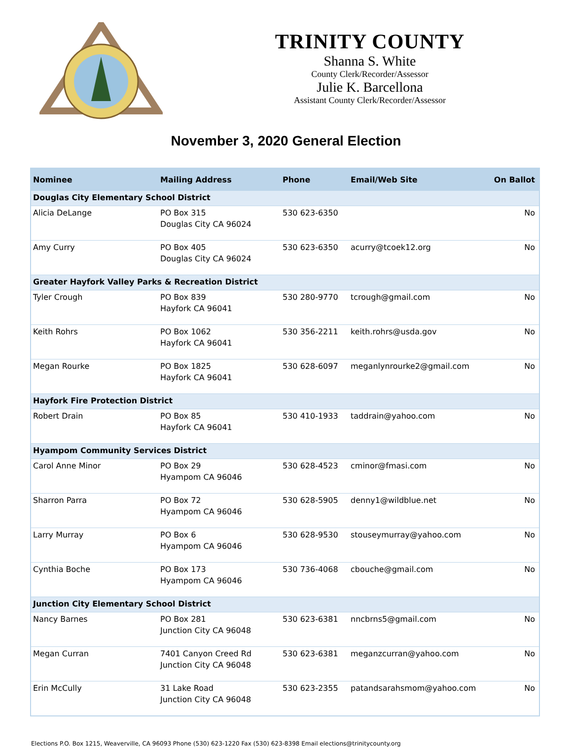TRINITY COUNTY
Shanna S. White
County Clerk/Recorder/Assessor
Julie K. Barcellona
Assistant County Clerk/Recorder/Assessor
November 3, 2020 General Election
| Nominee | Mailing Address | Phone | Email/Web Site | On Ballot |
| --- | --- | --- | --- | --- |
| Douglas City Elementary School District | | | | |
| Alicia DeLange | PO Box 315 Douglas City CA 96024 | 530 623-6350 | | No |
| Amy Curry | PO Box 405 Douglas City CA 96024 | 530 623-6350 | acurry@tcoek12.org | No |
| Greater Hayfork Valley Parks & Recreation District | | | | |
| Tyler Crough | PO Box 839 Hayfork CA 96041 | 530 280-9770 | tcrough@gmail.com | No |
| Keith Rohrs | PO Box 1062 Hayfork CA 96041 | 530 356-2211 | keith.rohrs@usda.gov | No |
| Megan Rourke | PO Box 1825 Hayfork CA 96041 | 530 628-6097 | meganlynrourke2@gmail.com | No |
| Hayfork Fire Protection District | | | | |
| Robert Drain | PO Box 85 Hayfork CA 96041 | 530 410-1933 | taddrain@yahoo.com | No |
| Hyampom Community Services District | | | | |
| Carol Anne Minor | PO Box 29 Hyampom CA 96046 | 530 628-4523 | cminor@fmasi.com | No |
| Sharron Parra | PO Box 72 Hyampom CA 96046 | 530 628-5905 | denny1@wildblue.net | No |
| Larry Murray | PO Box 6 Hyampom CA 96046 | 530 628-9530 | stouseymurray@yahoo.com | No |
| Cynthia Boche | PO Box 173 Hyampom CA 96046 | 530 736-4068 | cbouche@gmail.com | No |
| Junction City Elementary School District | | | | |
| Nancy Barnes | PO Box 281 Junction City CA 96048 | 530 623-6381 | nncbrns5@gmail.com | No |
| Megan Curran | 7401 Canyon Creed Rd Junction City CA 96048 | 530 623-6381 | meganzcurran@yahoo.com | No |
| Erin McCully | 31 Lake Road Junction City CA 96048 | 530 623-2355 | patandsarahsmom@yahoo.com | No |
Elections P.O. Box 1215, Weaverville, CA 96093 Phone (530) 623-1220 Fax (530) 623-8398 Email elections@trinitycounty.org